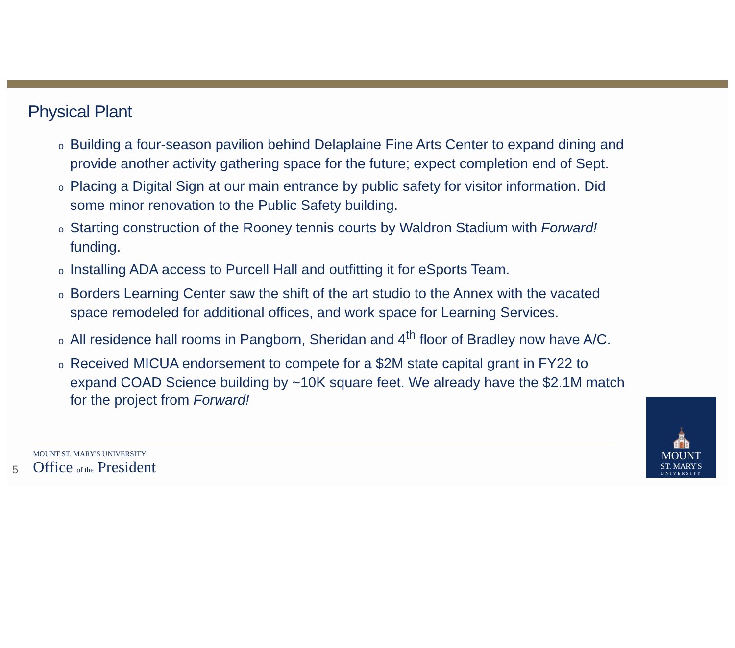Physical Plant
o Building a four-season pavilion behind Delaplaine Fine Arts Center to expand dining and provide another activity gathering space for the future; expect completion end of Sept.
o Placing a Digital Sign at our main entrance by public safety for visitor information. Did some minor renovation to the Public Safety building.
o Starting construction of the Rooney tennis courts by Waldron Stadium with Forward! funding.
o Installing ADA access to Purcell Hall and outfitting it for eSports Team.
o Borders Learning Center saw the shift of the art studio to the Annex with the vacated space remodeled for additional offices, and work space for Learning Services.
o All residence hall rooms in Pangborn, Sheridan and 4<sup>th</sup> floor of Bradley now have A/C.
o Received MICUA endorsement to compete for a $2M state capital grant in FY22 to expand COAD Science building by ~10K square feet. We already have the $2.1M match for the project from Forward!
5
MOUNT ST. MARY'S UNIVERSITY
Office of the President
⛪
MOUNT
ST. MARY'S
UNIVERSITY